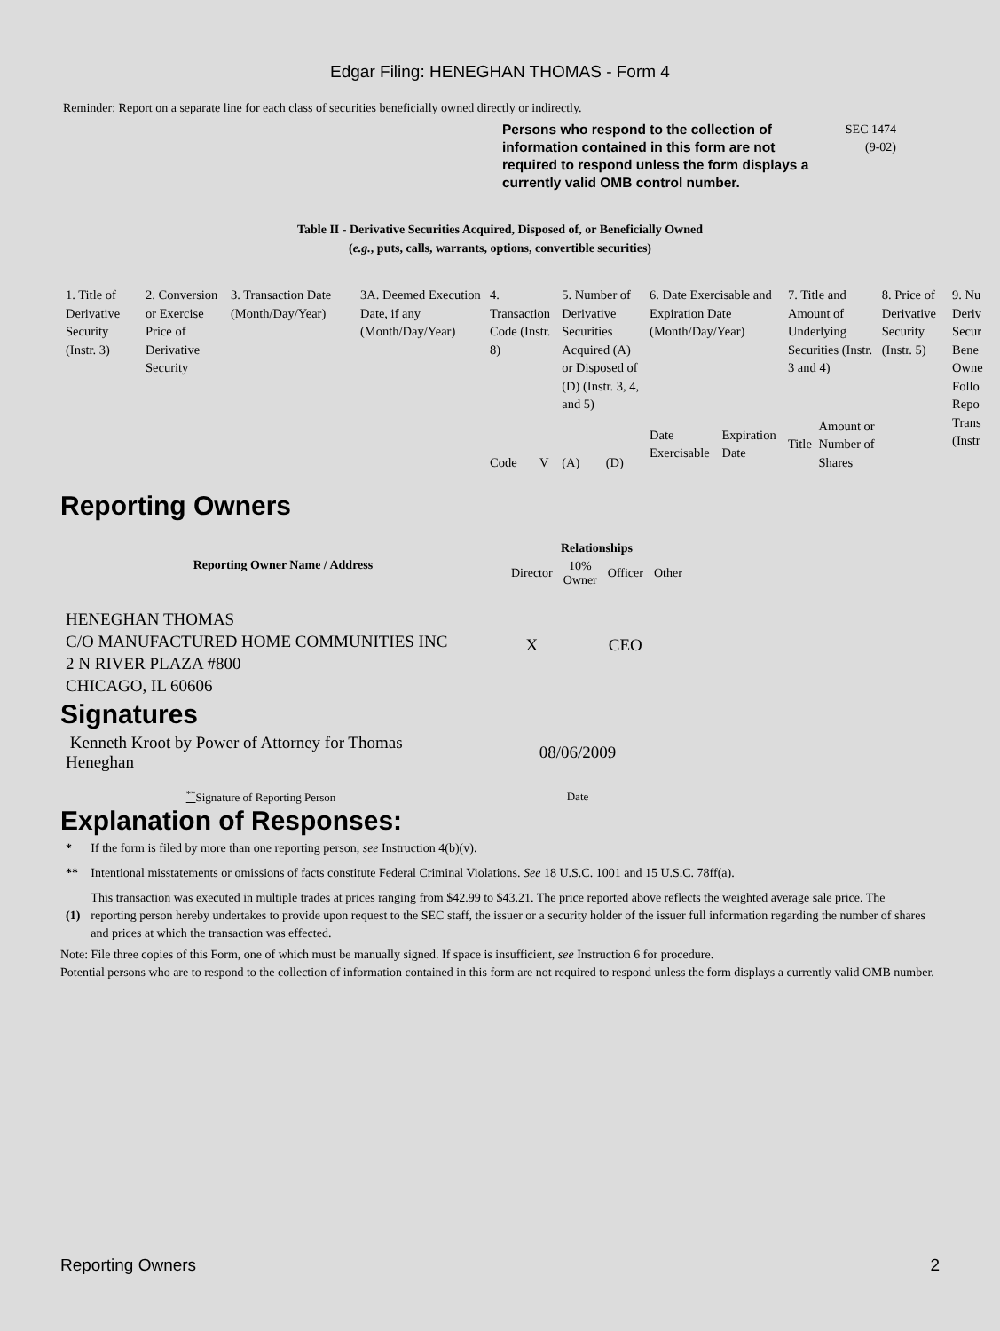Edgar Filing: HENEGHAN THOMAS - Form 4
Reminder: Report on a separate line for each class of securities beneficially owned directly or indirectly.
Persons who respond to the collection of information contained in this form are not required to respond unless the form displays a currently valid OMB control number.
SEC 1474
(9-02)
Table II - Derivative Securities Acquired, Disposed of, or Beneficially Owned
(e.g., puts, calls, warrants, options, convertible securities)
| 1. Title of Derivative Security (Instr. 3) | 2. Conversion or Exercise Price of Derivative Security | 3. Transaction Date (Month/Day/Year) | 3A. Deemed Execution Date, if any (Month/Day/Year) | 4. Transaction Code (Instr. 8) | | 5. Number of Derivative Securities Acquired (A) or Disposed of (D) (Instr. 3, 4, and 5) | | 6. Date Exercisable and Expiration Date (Month/Day/Year) | | 7. Title and Amount of Underlying Securities (Instr. 3 and 4) | | 8. Price of Derivative Security (Instr. 5) | 9. Nu Deriv Secur Bene Owne Follo Repo Trans (Instr |
| | | | | Code | V | (A) | (D) | Date Exercisable | Expiration Date | Title | Amount or Number of Shares | | |
Reporting Owners
| Reporting Owner Name / Address | Relationships | | | |
| --- | --- | --- | --- | --- |
| | Director | 10% Owner | Officer | Other |
| HENEGHAN THOMAS C/O MANUFACTURED HOME COMMUNITIES INC 2 N RIVER PLAZA #800 CHICAGO, IL 60606 | X | | CEO | |
Signatures
| Kenneth Kroot by Power of Attorney for Thomas Heneghan | 08/06/2009 |
| <sup>**</sup> Signature of Reporting Person | Date |
Explanation of Responses:
| * | If the form is filed by more than one reporting person, see Instruction 4(b)(v). |
| ** | Intentional misstatements or omissions of facts constitute Federal Criminal Violations. See 18 U.S.C. 1001 and 15 U.S.C. 78ff(a). |
| (1) | This transaction was executed in multiple trades at prices ranging from $42.99 to $43.21. The price reported above reflects the weighted average sale price. The reporting person hereby undertakes to provide upon request to the SEC staff, the issuer or a security holder of the issuer full information regarding the number of shares and prices at which the transaction was effected. |
Note: File three copies of this Form, one of which must be manually signed. If space is insufficient, see Instruction 6 for procedure.
Potential persons who are to respond to the collection of information contained in this form are not required to respond unless the form displays a currently valid OMB number.
Reporting Owners 2